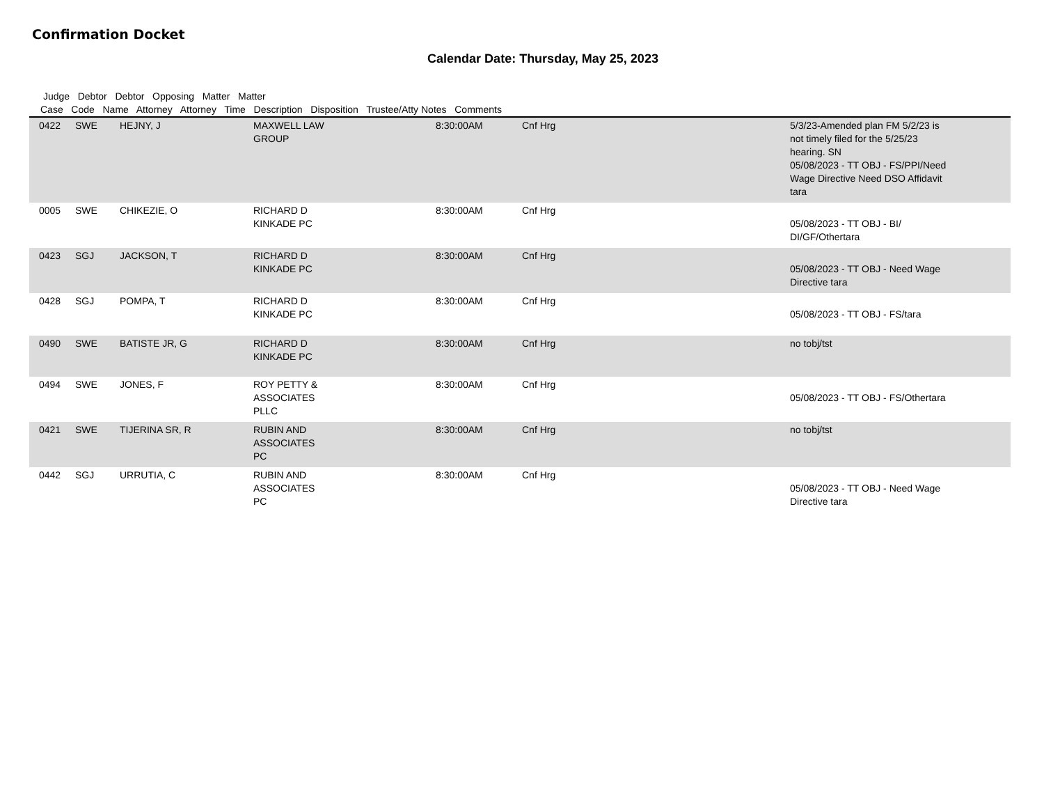Confirmation Docket
Calendar Date: Thursday, May 25, 2023
Judge Debtor Debtor Opposing Matter Matter
Case Code Name Attorney Attorney Time Description Disposition Trustee/Atty Notes Comments
| | 0422 | SWE | HEJNY, J | MAXWELL LAW GROUP | 8:30:00AM | Cnf Hrg | 5/3/23-Amended plan FM 5/2/23 is not timely filed for the 5/25/23 hearing. SN 05/08/2023 - TT OBJ - FS/PPI/Need Wage Directive Need DSO Affidavit tara |
| | 0005 | SWE | CHIKEZIE, O | RICHARD D KINKADE PC | 8:30:00AM | Cnf Hrg | 05/08/2023 - TT OBJ - BI/ DI/GF/Othertara |
| | 0423 | SGJ | JACKSON, T | RICHARD D KINKADE PC | 8:30:00AM | Cnf Hrg | 05/08/2023 - TT OBJ - Need Wage Directive tara |
| | 0428 | SGJ | POMPA, T | RICHARD D KINKADE PC | 8:30:00AM | Cnf Hrg | 05/08/2023 - TT OBJ - FS/tara |
| | 0490 | SWE | BATISTE JR, G | RICHARD D KINKADE PC | 8:30:00AM | Cnf Hrg | no tobj/tst |
| | 0494 | SWE | JONES, F | ROY PETTY & ASSOCIATES PLLC | 8:30:00AM | Cnf Hrg | 05/08/2023 - TT OBJ - FS/Othertara |
| | 0421 | SWE | TIJERINA SR, R | RUBIN AND ASSOCIATES PC | 8:30:00AM | Cnf Hrg | no tobj/tst |
| | 0442 | SGJ | URRUTIA, C | RUBIN AND ASSOCIATES PC | 8:30:00AM | Cnf Hrg | 05/08/2023 - TT OBJ - Need Wage Directive tara |